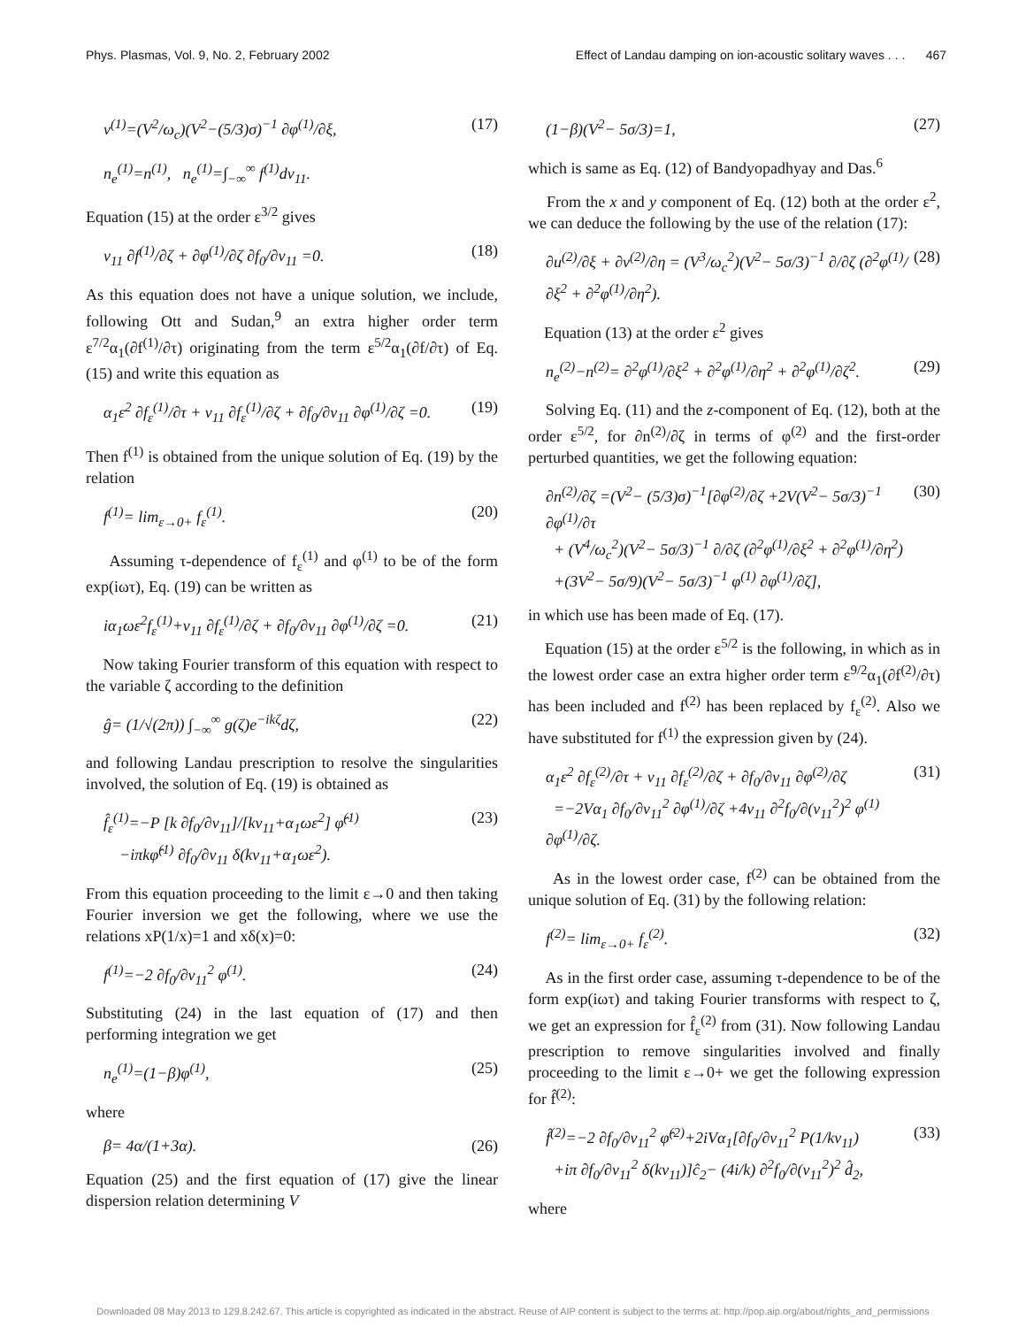Phys. Plasmas, Vol. 9, No. 2, February 2002 Effect of Landau damping on ion-acoustic solitary waves . . . 467
v<sup>(1)</sup>=(V<sup>2</sup>/ω<sub>c</sub>)(V<sup>2</sup>−(5/3)σ)<sup>−1</sup> ∂φ<sup>(1)</sup>/∂ξ, (17)
n<sub>e</sub><sup>(1)</sup>=n<sup>(1)</sup>, n<sub>e</sub><sup>(1)</sup>=∫<sub>−∞</sub><sup>∞</sup> f<sup>(1)</sup>dv<sub>11</sub>.
Equation (15) at the order ε<sup>3/2</sup> gives
v<sub>11</sub> ∂f<sup>(1)</sup>/∂ζ + ∂φ<sup>(1)</sup>/∂ζ ∂f<sub>0</sub>/∂v<sub>11</sub> =0. (18)
As this equation does not have a unique solution, we include, following Ott and Sudan,<sup>9</sup> an extra higher order term ε<sup>7/2</sup>α<sub>1</sub>(∂f<sup>(1)</sup>/∂τ) originating from the term ε<sup>5/2</sup>α<sub>1</sub>(∂f/∂τ) of Eq. (15) and write this equation as
α<sub>1</sub>ε<sup>2</sup> ∂f<sub>ε</sub><sup>(1)</sup>/∂τ + v<sub>11</sub> ∂f<sub>ε</sub><sup>(1)</sup>/∂ζ + ∂f<sub>0</sub>/∂v<sub>11</sub> ∂φ<sup>(1)</sup>/∂ζ =0. (19)
Then f<sup>(1)</sup> is obtained from the unique solution of Eq. (19) by the relation
f<sup>(1)</sup>= lim<sub>ε→0+</sub> f<sub>ε</sub><sup>(1)</sup>. (20)
Assuming τ-dependence of f<sub>ε</sub><sup>(1)</sup> and φ<sup>(1)</sup> to be of the form exp(iωτ), Eq. (19) can be written as
iα<sub>1</sub>ωε<sup>2</sup>f<sub>ε</sub><sup>(1)</sup>+v<sub>11</sub> ∂f<sub>ε</sub><sup>(1)</sup>/∂ζ + ∂f<sub>0</sub>/∂v<sub>11</sub> ∂φ<sup>(1)</sup>/∂ζ =0. (21)
Now taking Fourier transform of this equation with respect to the variable ζ according to the definition
ĝ= (1/√(2π)) ∫<sub>−∞</sub><sup>∞</sup> g(ζ)e<sup>−ikζ</sup>dζ, (22)
and following Landau prescription to resolve the singularities involved, the solution of Eq. (19) is obtained as
f̂<sub>ε</sub><sup>(1)</sup>=−P [k ∂f<sub>0</sub>/∂v<sub>11</sub>]/[kv<sub>11</sub>+α<sub>1</sub>ωε<sup>2</sup>] φ̂<sup>(1)</sup>
−iπkφ̂<sup>(1)</sup> ∂f<sub>0</sub>/∂v<sub>11</sub> δ(kv<sub>11</sub>+α<sub>1</sub>ωε<sup>2</sup>). (23)
From this equation proceeding to the limit ε→0 and then taking Fourier inversion we get the following, where we use the relations xP(1/x)=1 and xδ(x)=0:
f<sup>(1)</sup>=−2 ∂f<sub>0</sub>/∂v<sub>11</sub><sup>2</sup> φ<sup>(1)</sup>. (24)
Substituting (24) in the last equation of (17) and then performing integration we get
n<sub>e</sub><sup>(1)</sup>=(1−β)φ<sup>(1)</sup>, (25)
where
β= 4α/(1+3α). (26)
Equation (25) and the first equation of (17) give the linear dispersion relation determining V
(1−β)(V<sup>2</sup>− 5σ/3)=1, (27)
which is same as Eq. (12) of Bandyopadhyay and Das.<sup>6</sup>
From the x and y component of Eq. (12) both at the order ε<sup>2</sup>, we can deduce the following by the use of the relation (17):
∂u<sup>(2)</sup>/∂ξ + ∂v<sup>(2)</sup>/∂η = (V<sup>3</sup>/ω<sub>c</sub><sup>2</sup>)(V<sup>2</sup>− 5σ/3)<sup>−1</sup> ∂/∂ζ (∂<sup>2</sup>φ<sup>(1)</sup>/∂ξ<sup>2</sup> + ∂<sup>2</sup>φ<sup>(1)</sup>/∂η<sup>2</sup>). (28)
Equation (13) at the order ε<sup>2</sup> gives
n<sub>e</sub><sup>(2)</sup>−n<sup>(2)</sup>= ∂<sup>2</sup>φ<sup>(1)</sup>/∂ξ<sup>2</sup> + ∂<sup>2</sup>φ<sup>(1)</sup>/∂η<sup>2</sup> + ∂<sup>2</sup>φ<sup>(1)</sup>/∂ζ<sup>2</sup>. (29)
Solving Eq. (11) and the z-component of Eq. (12), both at the order ε<sup>5/2</sup>, for ∂n<sup>(2)</sup>/∂ζ in terms of φ<sup>(2)</sup> and the first-order perturbed quantities, we get the following equation:
∂n<sup>(2)</sup>/∂ζ =(V<sup>2</sup>− (5/3)σ)<sup>−1</sup>[∂φ<sup>(2)</sup>/∂ζ +2V(V<sup>2</sup>− 5σ/3)<sup>−1</sup> ∂φ<sup>(1)</sup>/∂τ
+ (V<sup>4</sup>/ω<sub>c</sub><sup>2</sup>)(V<sup>2</sup>− 5σ/3)<sup>−1</sup> ∂/∂ζ (∂<sup>2</sup>φ<sup>(1)</sup>/∂ξ<sup>2</sup> + ∂<sup>2</sup>φ<sup>(1)</sup>/∂η<sup>2</sup>)
+(3V<sup>2</sup>− 5σ/9)(V<sup>2</sup>− 5σ/3)<sup>−1</sup> φ<sup>(1)</sup> ∂φ<sup>(1)</sup>/∂ζ], (30)
in which use has been made of Eq. (17).
Equation (15) at the order ε<sup>5/2</sup> is the following, in which as in the lowest order case an extra higher order term ε<sup>9/2</sup>α<sub>1</sub>(∂f<sup>(2)</sup>/∂τ) has been included and f<sup>(2)</sup> has been replaced by f<sub>ε</sub><sup>(2)</sup>. Also we have substituted for f<sup>(1)</sup> the expression given by (24).
α<sub>1</sub>ε<sup>2</sup> ∂f<sub>ε</sub><sup>(2)</sup>/∂τ + v<sub>11</sub> ∂f<sub>ε</sub><sup>(2)</sup>/∂ζ + ∂f<sub>0</sub>/∂v<sub>11</sub> ∂φ<sup>(2)</sup>/∂ζ
=−2Vα<sub>1</sub> ∂f<sub>0</sub>/∂v<sub>11</sub><sup>2</sup> ∂φ<sup>(1)</sup>/∂ζ +4v<sub>11</sub> ∂<sup>2</sup>f<sub>0</sub>/∂(v<sub>11</sub><sup>2</sup>)<sup>2</sup> φ<sup>(1)</sup> ∂φ<sup>(1)</sup>/∂ζ. (31)
As in the lowest order case, f<sup>(2)</sup> can be obtained from the unique solution of Eq. (31) by the following relation:
f<sup>(2)</sup>= lim<sub>ε→0+</sub> f<sub>ε</sub><sup>(2)</sup>. (32)
As in the first order case, assuming τ-dependence to be of the form exp(iωτ) and taking Fourier transforms with respect to ζ, we get an expression for f̂<sub>ε</sub><sup>(2)</sup> from (31). Now following Landau prescription to remove singularities involved and finally proceeding to the limit ε→0+ we get the following expression for f̂<sup>(2)</sup>:
f̂<sup>(2)</sup>=−2 ∂f<sub>0</sub>/∂v<sub>11</sub><sup>2</sup> φ̂<sup>(2)</sup>+2iVα<sub>1</sub>[∂f<sub>0</sub>/∂v<sub>11</sub><sup>2</sup> P(1/kv<sub>11</sub>)
+iπ ∂f<sub>0</sub>/∂v<sub>11</sub><sup>2</sup> δ(kv<sub>11</sub>)]ĉ<sub>2</sub>− (4i/k) ∂<sup>2</sup>f<sub>0</sub>/∂(v<sub>11</sub><sup>2</sup>)<sup>2</sup> d̂<sub>2</sub>, (33)
where
Downloaded 08 May 2013 to 129.8.242.67. This article is copyrighted as indicated in the abstract. Reuse of AIP content is subject to the terms at: http://pop.aip.org/about/rights_and_permissions